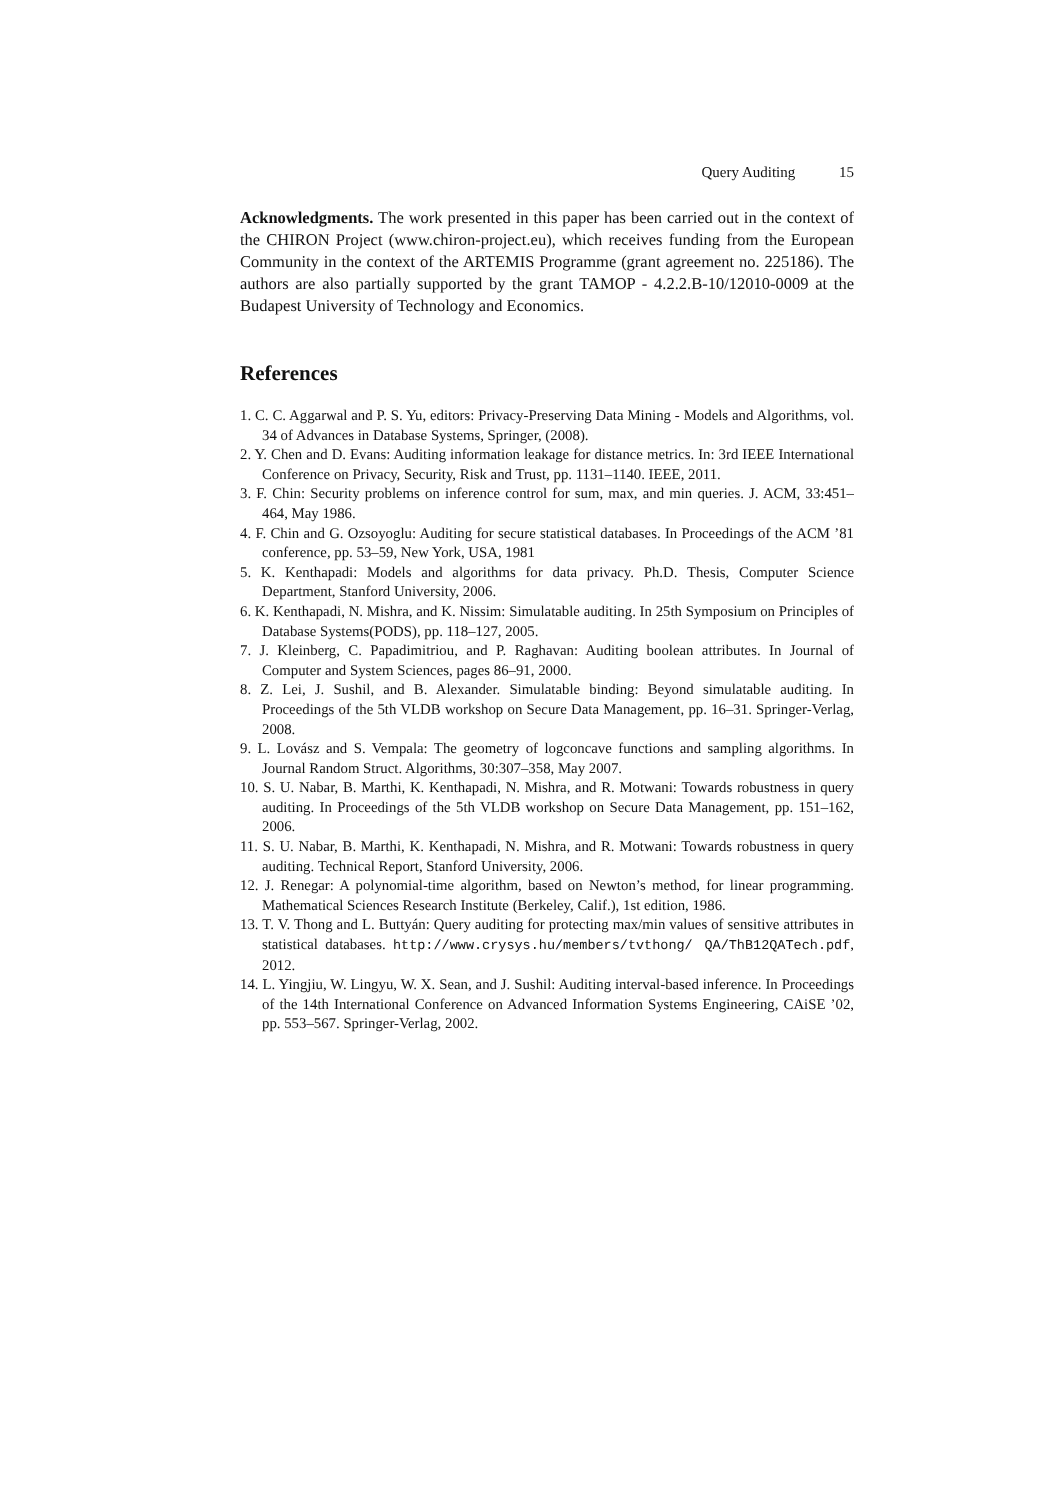Query Auditing 15
Acknowledgments. The work presented in this paper has been carried out in the context of the CHIRON Project (www.chiron-project.eu), which receives funding from the European Community in the context of the ARTEMIS Programme (grant agreement no. 225186). The authors are also partially supported by the grant TAMOP - 4.2.2.B-10/12010-0009 at the Budapest University of Technology and Economics.
References
1. C. C. Aggarwal and P. S. Yu, editors: Privacy-Preserving Data Mining - Models and Algorithms, vol. 34 of Advances in Database Systems, Springer, (2008).
2. Y. Chen and D. Evans: Auditing information leakage for distance metrics. In: 3rd IEEE International Conference on Privacy, Security, Risk and Trust, pp. 1131–1140. IEEE, 2011.
3. F. Chin: Security problems on inference control for sum, max, and min queries. J. ACM, 33:451–464, May 1986.
4. F. Chin and G. Ozsoyoglu: Auditing for secure statistical databases. In Proceedings of the ACM ’81 conference, pp. 53–59, New York, USA, 1981
5. K. Kenthapadi: Models and algorithms for data privacy. Ph.D. Thesis, Computer Science Department, Stanford University, 2006.
6. K. Kenthapadi, N. Mishra, and K. Nissim: Simulatable auditing. In 25th Symposium on Principles of Database Systems(PODS), pp. 118–127, 2005.
7. J. Kleinberg, C. Papadimitriou, and P. Raghavan: Auditing boolean attributes. In Journal of Computer and System Sciences, pages 86–91, 2000.
8. Z. Lei, J. Sushil, and B. Alexander. Simulatable binding: Beyond simulatable auditing. In Proceedings of the 5th VLDB workshop on Secure Data Management, pp. 16–31. Springer-Verlag, 2008.
9. L. Lovász and S. Vempala: The geometry of logconcave functions and sampling algorithms. In Journal Random Struct. Algorithms, 30:307–358, May 2007.
10. S. U. Nabar, B. Marthi, K. Kenthapadi, N. Mishra, and R. Motwani: Towards robustness in query auditing. In Proceedings of the 5th VLDB workshop on Secure Data Management, pp. 151–162, 2006.
11. S. U. Nabar, B. Marthi, K. Kenthapadi, N. Mishra, and R. Motwani: Towards robustness in query auditing. Technical Report, Stanford University, 2006.
12. J. Renegar: A polynomial-time algorithm, based on Newton’s method, for linear programming. Mathematical Sciences Research Institute (Berkeley, Calif.), 1st edition, 1986.
13. T. V. Thong and L. Buttyán: Query auditing for protecting max/min values of sensitive attributes in statistical databases. http://www.crysys.hu/members/tvthong/ QA/ThB12QATech.pdf, 2012.
14. L. Yingjiu, W. Lingyu, W. X. Sean, and J. Sushil: Auditing interval-based inference. In Proceedings of the 14th International Conference on Advanced Information Systems Engineering, CAiSE ’02, pp. 553–567. Springer-Verlag, 2002.